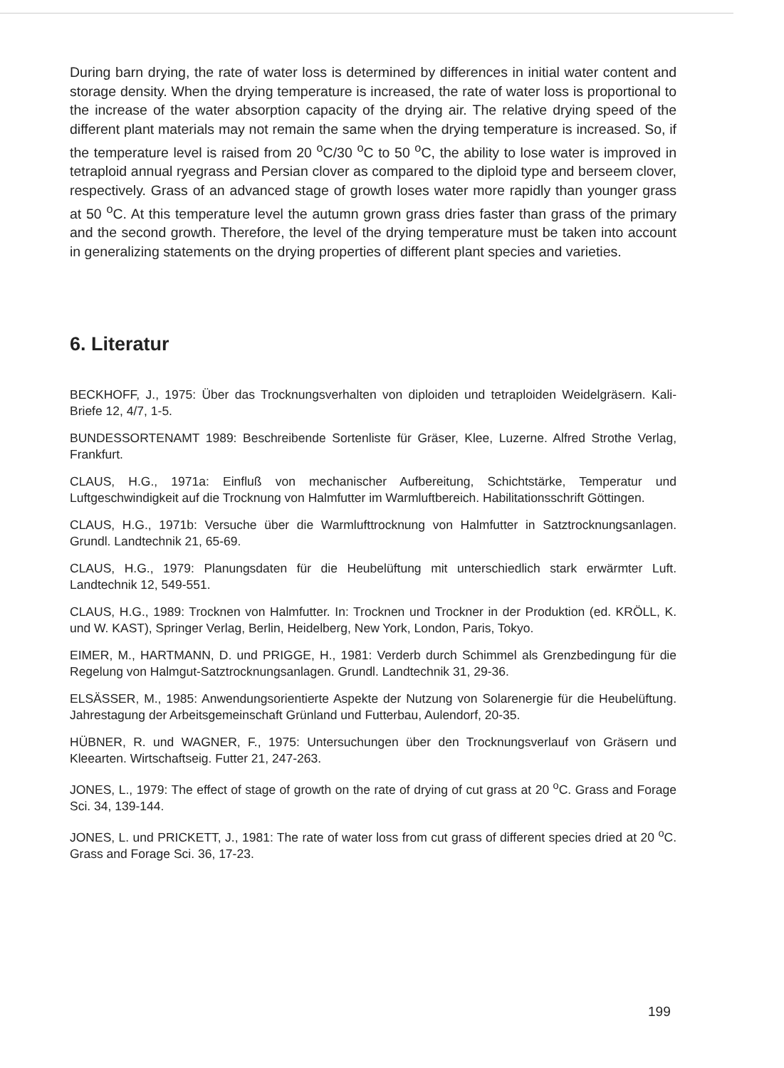During barn drying, the rate of water loss is determined by differences in initial water content and storage density. When the drying temperature is increased, the rate of water loss is proportional to the increase of the water absorption capacity of the drying air. The relative drying speed of the different plant materials may not remain the same when the drying temperature is increased. So, if the temperature level is raised from 20 <sup>o</sup>C/30 <sup>o</sup>C to 50 <sup>o</sup>C, the ability to lose water is improved in tetraploid annual ryegrass and Persian clover as compared to the diploid type and berseem clover, respectively. Grass of an advanced stage of growth loses water more rapidly than younger grass at 50 <sup>o</sup>C. At this temperature level the autumn grown grass dries faster than grass of the primary and the second growth. Therefore, the level of the drying temperature must be taken into account in generalizing statements on the drying properties of different plant species and varieties.
6. Literatur
BECKHOFF, J., 1975: Über das Trocknungsverhalten von diploiden und tetraploiden Weidelgräsern. Kali-Briefe 12, 4/7, 1-5.
BUNDESSORTENAMT 1989: Beschreibende Sortenliste für Gräser, Klee, Luzerne. Alfred Strothe Verlag, Frankfurt.
CLAUS, H.G., 1971a: Einfluß von mechanischer Aufbereitung, Schichtstärke, Temperatur und Luftgeschwindigkeit auf die Trocknung von Halmfutter im Warmluftbereich. Habilitationsschrift Göttingen.
CLAUS, H.G., 1971b: Versuche über die Warmlufttrocknung von Halmfutter in Satztrocknungsanlagen. Grundl. Landtechnik 21, 65-69.
CLAUS, H.G., 1979: Planungsdaten für die Heubelüftung mit unterschiedlich stark erwärmter Luft. Landtechnik 12, 549-551.
CLAUS, H.G., 1989: Trocknen von Halmfutter. In: Trocknen und Trockner in der Produktion (ed. KRÖLL, K. und W. KAST), Springer Verlag, Berlin, Heidelberg, New York, London, Paris, Tokyo.
EIMER, M., HARTMANN, D. und PRIGGE, H., 1981: Verderb durch Schimmel als Grenzbedingung für die Regelung von Halmgut-Satztrocknungsanlagen. Grundl. Landtechnik 31, 29-36.
ELSÄSSER, M., 1985: Anwendungsorientierte Aspekte der Nutzung von Solarenergie für die Heubelüftung. Jahrestagung der Arbeitsgemeinschaft Grünland und Futterbau, Aulendorf, 20-35.
HÜBNER, R. und WAGNER, F., 1975: Untersuchungen über den Trocknungsverlauf von Gräsern und Kleearten. Wirtschaftseig. Futter 21, 247-263.
JONES, L., 1979: The effect of stage of growth on the rate of drying of cut grass at 20 <sup>o</sup>C. Grass and Forage Sci. 34, 139-144.
JONES, L. und PRICKETT, J., 1981: The rate of water loss from cut grass of different species dried at 20 <sup>o</sup>C. Grass and Forage Sci. 36, 17-23.
199